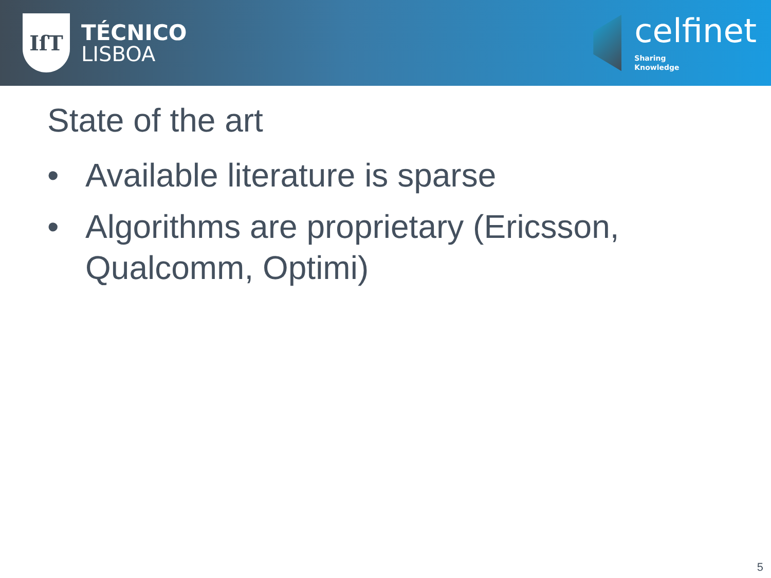IſT
TÉCNICO
LISBOA
celfinet
Sharing
Knowledge
State of the art
• Available literature is sparse
• Algorithms are proprietary (Ericsson, Qualcomm, Optimi)
5